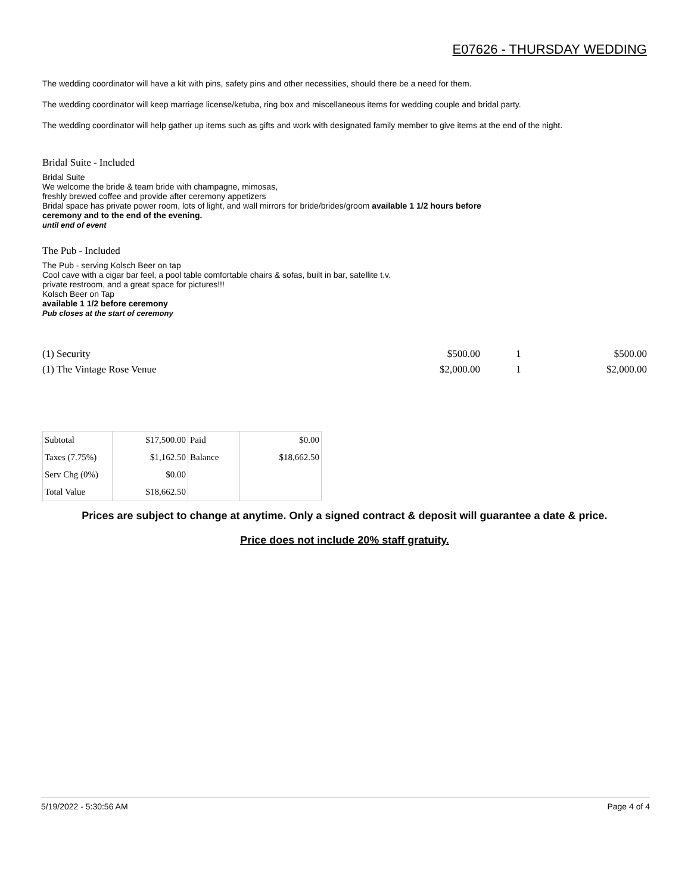E07626 - THURSDAY WEDDING
The wedding coordinator will have a kit with pins, safety pins and other necessities, should there be a need for them.
The wedding coordinator will keep marriage license/ketuba, ring box and miscellaneous items for wedding couple and bridal party.
The wedding coordinator will help gather up items such as gifts and work with designated family member to give items at the end of the night.
Bridal Suite - Included
Bridal Suite
We welcome the bride & team bride with champagne, mimosas,
freshly brewed coffee and provide after ceremony appetizers
Bridal space has private power room, lots of light, and wall mirrors for bride/brides/groom available 1 1/2 hours before
ceremony and to the end of the evening.
until end of event
The Pub - Included
The Pub - serving Kolsch Beer on tap
Cool cave with a cigar bar feel, a pool table comfortable chairs & sofas, built in bar, satellite t.v.
private restroom, and a great space for pictures!!!
Kolsch Beer on Tap
available 1 1/2 before ceremony
Pub closes at the start of ceremony
| (1) Security | $500.00 | 1 | $500.00 |
| (1) The Vintage Rose Venue | $2,000.00 | 1 | $2,000.00 |
| Subtotal | $17,500.00 | Paid | $0.00 |
| Taxes (7.75%) | $1,162.50 | Balance | $18,662.50 |
| Serv Chg (0%) | $0.00 | | |
| Total Value | $18,662.50 | | |
Prices are subject to change at anytime. Only a signed contract & deposit will guarantee a date & price.
Price does not include 20% staff gratuity.
5/19/2022 - 5:30:56 AM Page 4 of 4